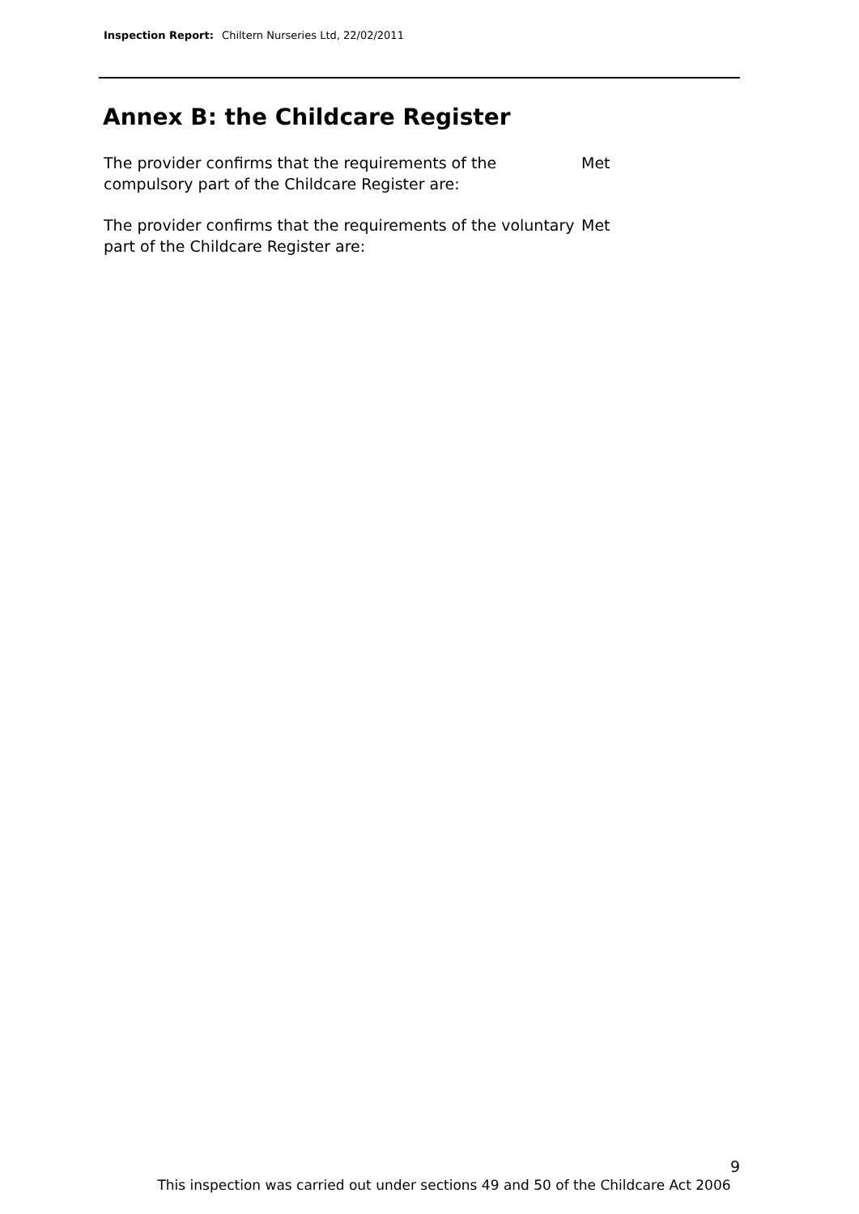Inspection Report: Chiltern Nurseries Ltd, 22/02/2011
Annex B: the Childcare Register
The provider confirms that the requirements of the compulsory part of the Childcare Register are:
Met
The provider confirms that the requirements of the voluntary part of the Childcare Register are:
Met
9
This inspection was carried out under sections 49 and 50 of the Childcare Act 2006